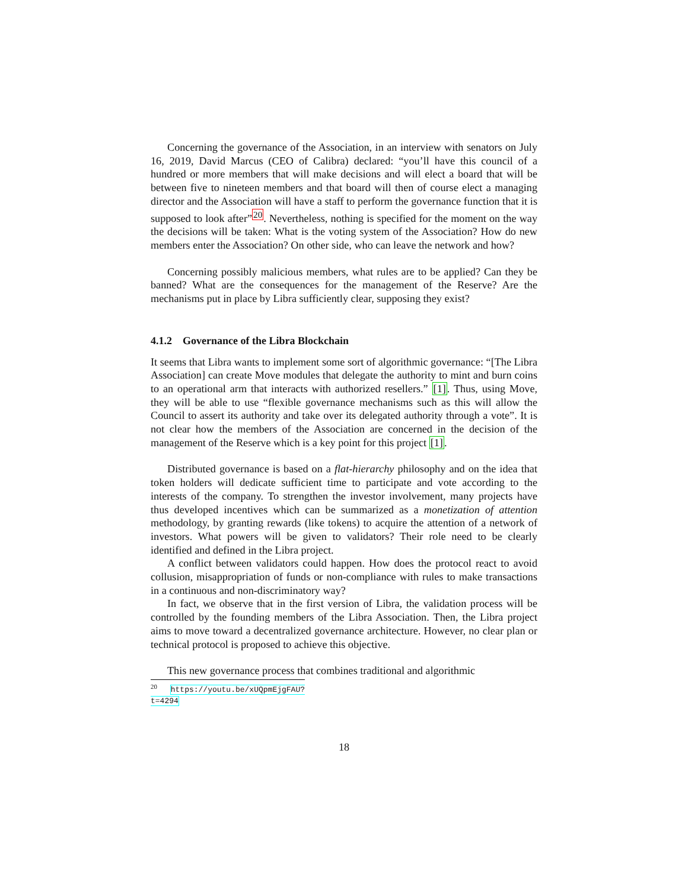Concerning the governance of the Association, in an interview with senators on July 16, 2019, David Marcus (CEO of Calibra) declared: “you’ll have this council of a hundred or more members that will make decisions and will elect a board that will be between five to nineteen members and that board will then of course elect a managing director and the Association will have a staff to perform the governance function that it is supposed to look after”<sup>20</sup>. Nevertheless, nothing is specified for the moment on the way the decisions will be taken: What is the voting system of the Association? How do new members enter the Association? On other side, who can leave the network and how?
Concerning possibly malicious members, what rules are to be applied? Can they be banned? What are the consequences for the management of the Reserve? Are the mechanisms put in place by Libra sufficiently clear, supposing they exist?
4.1.2 Governance of the Libra Blockchain
It seems that Libra wants to implement some sort of algorithmic governance: “[The Libra Association] can create Move modules that delegate the authority to mint and burn coins to an operational arm that interacts with authorized resellers.” [1]. Thus, using Move, they will be able to use “flexible governance mechanisms such as this will allow the Council to assert its authority and take over its delegated authority through a vote”. It is not clear how the members of the Association are concerned in the decision of the management of the Reserve which is a key point for this project [1].
Distributed governance is based on a flat-hierarchy philosophy and on the idea that token holders will dedicate sufficient time to participate and vote according to the interests of the company. To strengthen the investor involvement, many projects have thus developed incentives which can be summarized as a monetization of attention methodology, by granting rewards (like tokens) to acquire the attention of a network of investors. What powers will be given to validators? Their role need to be clearly identified and defined in the Libra project.
A conflict between validators could happen. How does the protocol react to avoid collusion, misappropriation of funds or non-compliance with rules to make transactions in a continuous and non-discriminatory way?
In fact, we observe that in the first version of Libra, the validation process will be controlled by the founding members of the Libra Association. Then, the Libra project aims to move toward a decentralized governance architecture. However, no clear plan or technical protocol is proposed to achieve this objective.
This new governance process that combines traditional and algorithmic
<sup>20</sup> https://youtu.be/xUQpmEjgFAU?t=4294
18